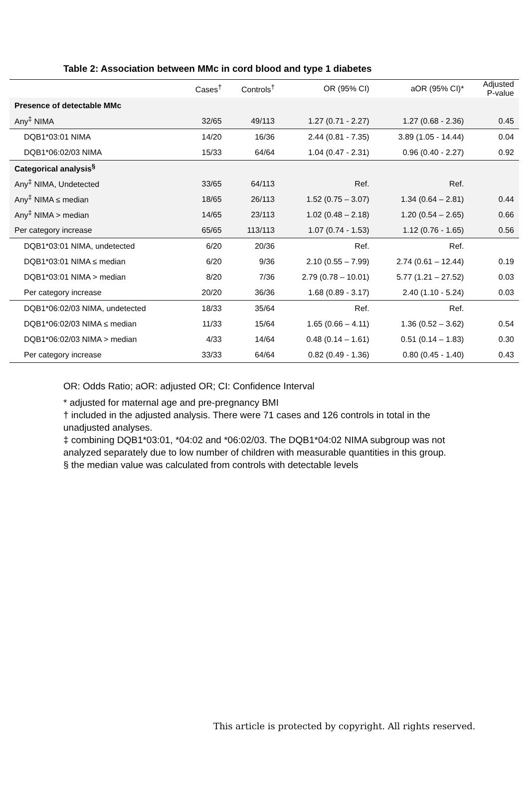Table 2: Association between MMc in cord blood and type 1 diabetes
| | Cases<sup>†</sup> | Controls<sup>†</sup> | OR (95% CI) | aOR (95% CI)* | Adjusted P-value |
| --- | --- | --- | --- | --- | --- |
| Presence of detectable MMc | | | | | |
| Any<sup>‡</sup> NIMA | 32/65 | 49/113 | 1.27 (0.71 - 2.27) | 1.27 (0.68 - 2.36) | 0.45 |
| DQB1*03:01 NIMA | 14/20 | 16/36 | 2.44 (0.81 - 7.35) | 3.89 (1.05 - 14.44) | 0.04 |
| DQB1*06:02/03 NIMA | 15/33 | 64/64 | 1.04 (0.47 - 2.31) | 0.96 (0.40 - 2.27) | 0.92 |
| Categorical analysis<sup>§</sup> | | | | | |
| Any<sup>‡</sup> NIMA, Undetected | 33/65 | 64/113 | Ref. | Ref. | |
| Any<sup>‡</sup> NIMA ≤ median | 18/65 | 26/113 | 1.52 (0.75 – 3.07) | 1.34 (0.64 – 2.81) | 0.44 |
| Any<sup>‡</sup> NIMA > median | 14/65 | 23/113 | 1.02 (0.48 – 2.18) | 1.20 (0.54 – 2.65) | 0.66 |
| Per category increase | 65/65 | 113/113 | 1.07 (0.74 - 1.53) | 1.12 (0.76 - 1.65) | 0.56 |
| DQB1*03:01 NIMA, undetected | 6/20 | 20/36 | Ref. | Ref. | |
| DQB1*03:01 NIMA ≤ median | 6/20 | 9/36 | 2.10 (0.55 – 7.99) | 2.74 (0.61 – 12.44) | 0.19 |
| DQB1*03:01 NIMA > median | 8/20 | 7/36 | 2.79 (0.78 – 10.01) | 5.77 (1.21 – 27.52) | 0.03 |
| Per category increase | 20/20 | 36/36 | 1.68 (0.89 - 3.17) | 2.40 (1.10 - 5.24) | 0.03 |
| DQB1*06:02/03 NIMA, undetected | 18/33 | 35/64 | Ref. | Ref. | |
| DQB1*06:02/03 NIMA ≤ median | 11/33 | 15/64 | 1.65 (0.66 – 4.11) | 1.36 (0.52 – 3.62) | 0.54 |
| DQB1*06:02/03 NIMA > median | 4/33 | 14/64 | 0.48 (0.14 – 1.61) | 0.51 (0.14 – 1.83) | 0.30 |
| Per category increase | 33/33 | 64/64 | 0.82 (0.49 - 1.36) | 0.80 (0.45 - 1.40) | 0.43 |
OR: Odds Ratio; aOR: adjusted OR; CI: Confidence Interval
* adjusted for maternal age and pre-pregnancy BMI
† included in the adjusted analysis. There were 71 cases and 126 controls in total in the unadjusted analyses.
‡ combining DQB1*03:01, *04:02 and *06:02/03. The DQB1*04:02 NIMA subgroup was not analyzed separately due to low number of children with measurable quantities in this group.
§ the median value was calculated from controls with detectable levels
This article is protected by copyright. All rights reserved.